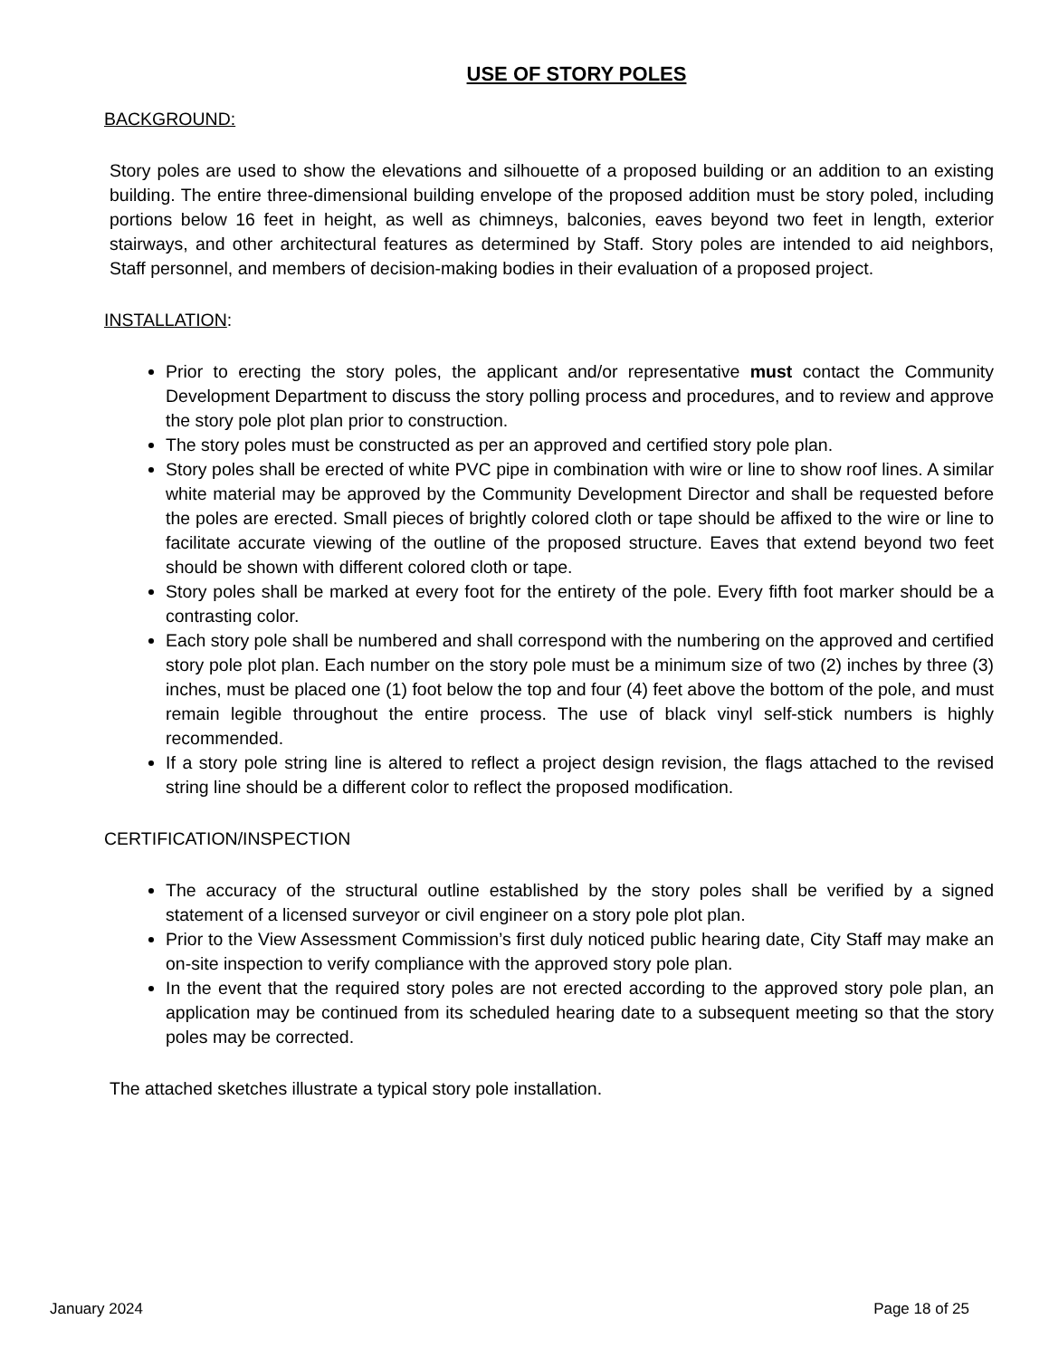USE OF STORY POLES
BACKGROUND:
Story poles are used to show the elevations and silhouette of a proposed building or an addition to an existing building. The entire three-dimensional building envelope of the proposed addition must be story poled, including portions below 16 feet in height, as well as chimneys, balconies, eaves beyond two feet in length, exterior stairways, and other architectural features as determined by Staff. Story poles are intended to aid neighbors, Staff personnel, and members of decision-making bodies in their evaluation of a proposed project.
INSTALLATION:
Prior to erecting the story poles, the applicant and/or representative must contact the Community Development Department to discuss the story polling process and procedures, and to review and approve the story pole plot plan prior to construction.
The story poles must be constructed as per an approved and certified story pole plan.
Story poles shall be erected of white PVC pipe in combination with wire or line to show roof lines. A similar white material may be approved by the Community Development Director and shall be requested before the poles are erected. Small pieces of brightly colored cloth or tape should be affixed to the wire or line to facilitate accurate viewing of the outline of the proposed structure. Eaves that extend beyond two feet should be shown with different colored cloth or tape.
Story poles shall be marked at every foot for the entirety of the pole. Every fifth foot marker should be a contrasting color.
Each story pole shall be numbered and shall correspond with the numbering on the approved and certified story pole plot plan. Each number on the story pole must be a minimum size of two (2) inches by three (3) inches, must be placed one (1) foot below the top and four (4) feet above the bottom of the pole, and must remain legible throughout the entire process. The use of black vinyl self-stick numbers is highly recommended.
If a story pole string line is altered to reflect a project design revision, the flags attached to the revised string line should be a different color to reflect the proposed modification.
CERTIFICATION/INSPECTION
The accuracy of the structural outline established by the story poles shall be verified by a signed statement of a licensed surveyor or civil engineer on a story pole plot plan.
Prior to the View Assessment Commission’s first duly noticed public hearing date, City Staff may make an on-site inspection to verify compliance with the approved story pole plan.
In the event that the required story poles are not erected according to the approved story pole plan, an application may be continued from its scheduled hearing date to a subsequent meeting so that the story poles may be corrected.
The attached sketches illustrate a typical story pole installation.
January 2024 Page 18 of 25